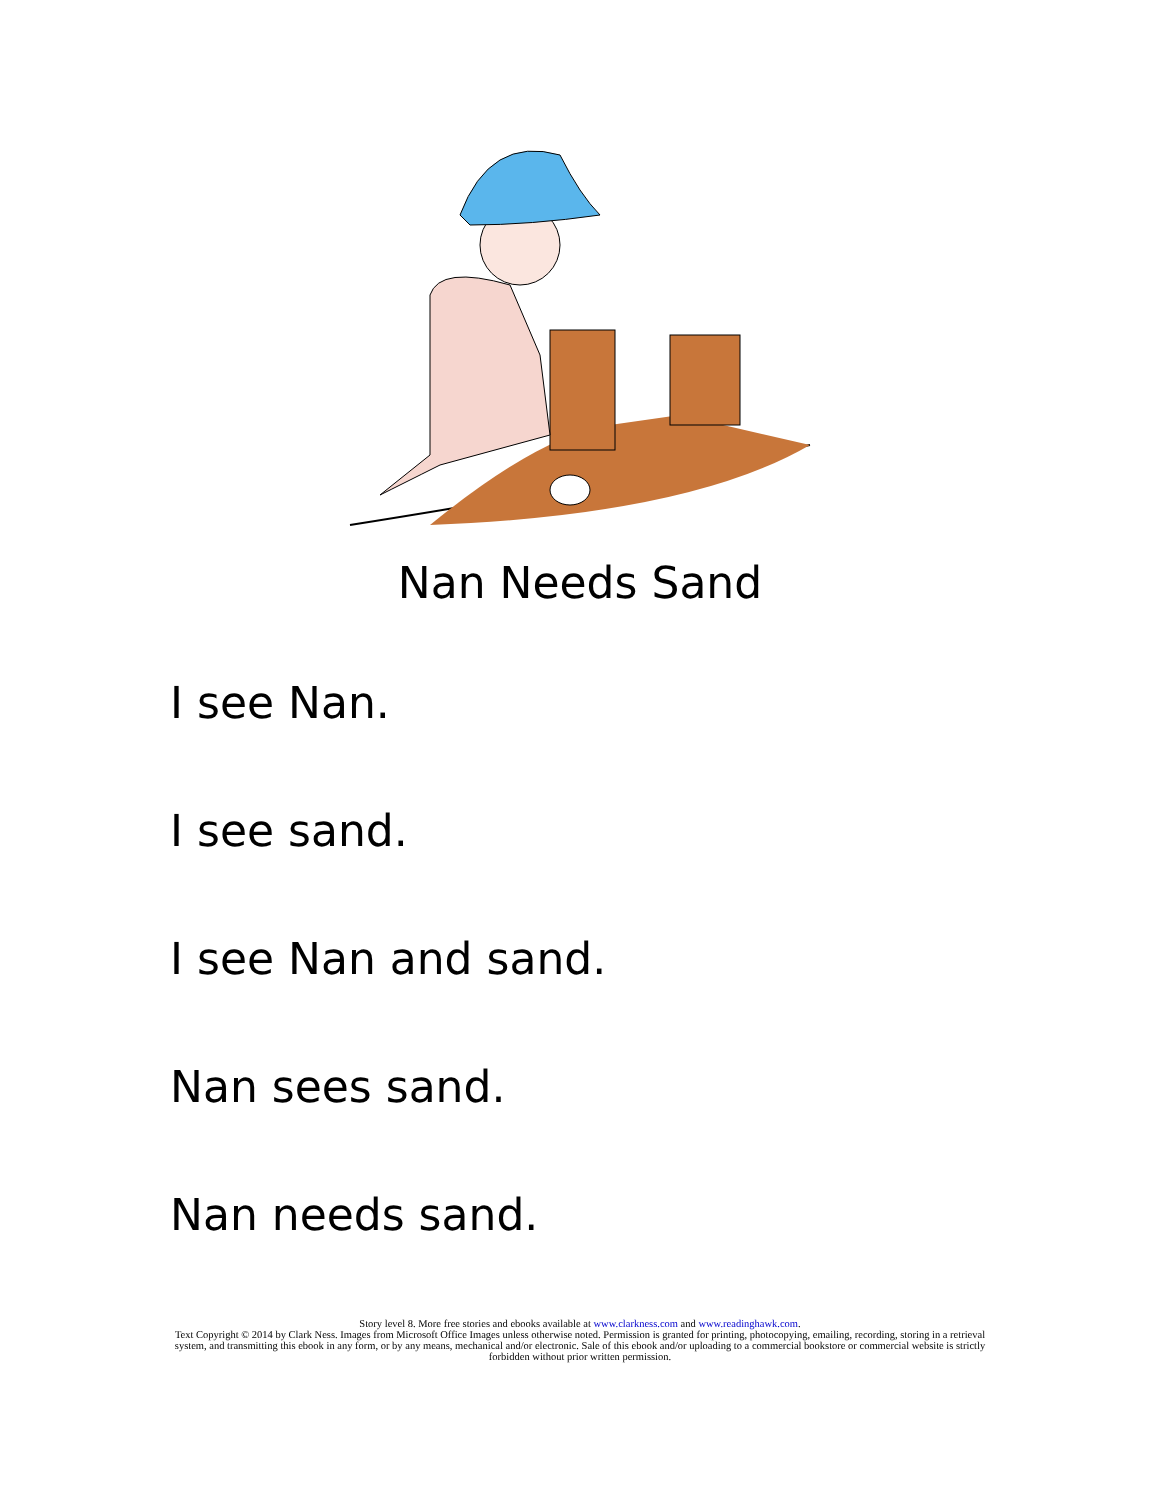Nan Needs Sand
I see Nan.
I see sand.
I see Nan and sand.
Nan sees sand.
Nan needs sand.
Story level 8. More free stories and ebooks available at www.clarkness.com and www.readinghawk.com.
Text Copyright © 2014 by Clark Ness. Images from Microsoft Office Images unless otherwise noted. Permission is granted for printing, photocopying, emailing, recording, storing in a retrieval system, and transmitting this ebook in any form, or by any means, mechanical and/or electronic. Sale of this ebook and/or uploading to a commercial bookstore or commercial website is strictly forbidden without prior written permission.